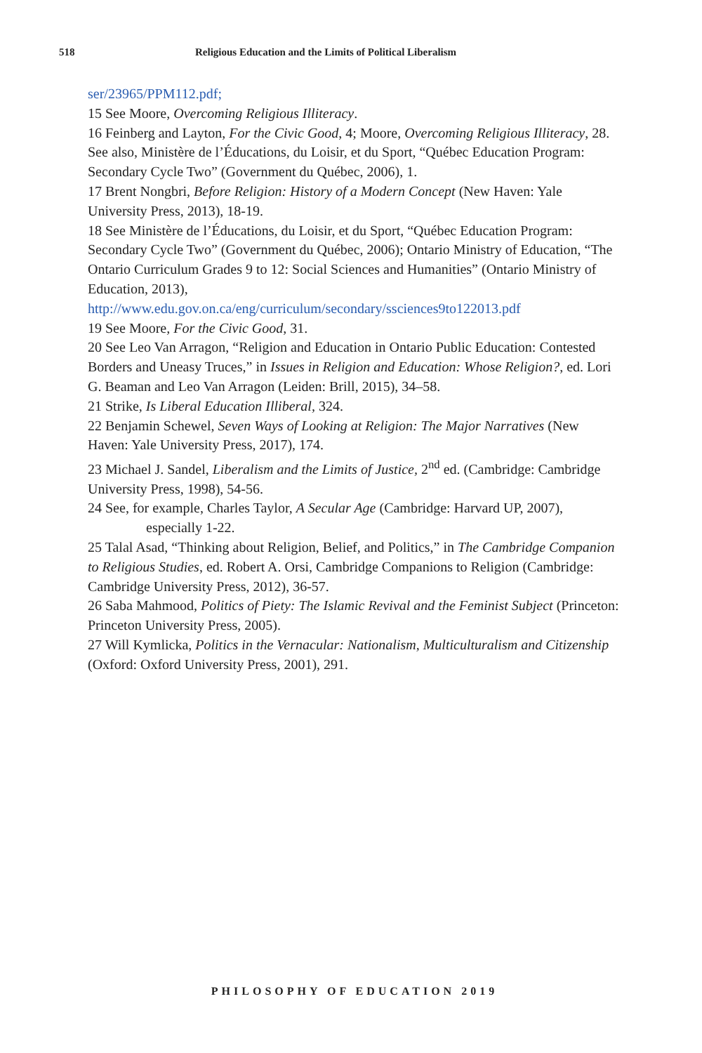518 Religious Education and the Limits of Political Liberalism
ser/23965/PPM112.pdf;
15 See Moore, Overcoming Religious Illiteracy.
16 Feinberg and Layton, For the Civic Good, 4; Moore, Overcoming Religious Illiteracy, 28. See also, Ministère de l’Éducations, du Loisir, et du Sport, “Québec Education Program: Secondary Cycle Two” (Government du Québec, 2006), 1.
17 Brent Nongbri, Before Religion: History of a Modern Concept (New Haven: Yale University Press, 2013), 18-19.
18 See Ministère de l’Éducations, du Loisir, et du Sport, “Québec Education Program: Secondary Cycle Two” (Government du Québec, 2006); Ontario Ministry of Education, “The Ontario Curriculum Grades 9 to 12: Social Sciences and Humanities” (Ontario Ministry of Education, 2013), http://www.edu.gov.on.ca/eng/curriculum/secondary/ssciences9to122013.pdf
19 See Moore, For the Civic Good, 31.
20 See Leo Van Arragon, “Religion and Education in Ontario Public Education: Contested Borders and Uneasy Truces,” in Issues in Religion and Education: Whose Religion?, ed. Lori G. Beaman and Leo Van Arragon (Leiden: Brill, 2015), 34–58.
21 Strike, Is Liberal Education Illiberal, 324.
22 Benjamin Schewel, Seven Ways of Looking at Religion: The Major Narratives (New Haven: Yale University Press, 2017), 174.
23 Michael J. Sandel, Liberalism and the Limits of Justice, 2<sup>nd</sup> ed. (Cambridge: Cambridge University Press, 1998), 54-56.
24 See, for example, Charles Taylor, A Secular Age (Cambridge: Harvard UP, 2007),
especially 1-22.
25 Talal Asad, “Thinking about Religion, Belief, and Politics,” in The Cambridge Companion to Religious Studies, ed. Robert A. Orsi, Cambridge Companions to Religion (Cambridge: Cambridge University Press, 2012), 36-57.
26 Saba Mahmood, Politics of Piety: The Islamic Revival and the Feminist Subject (Princeton: Princeton University Press, 2005).
27 Will Kymlicka, Politics in the Vernacular: Nationalism, Multiculturalism and Citizenship (Oxford: Oxford University Press, 2001), 291.
PHILOSOPHY OF EDUCATION 2019